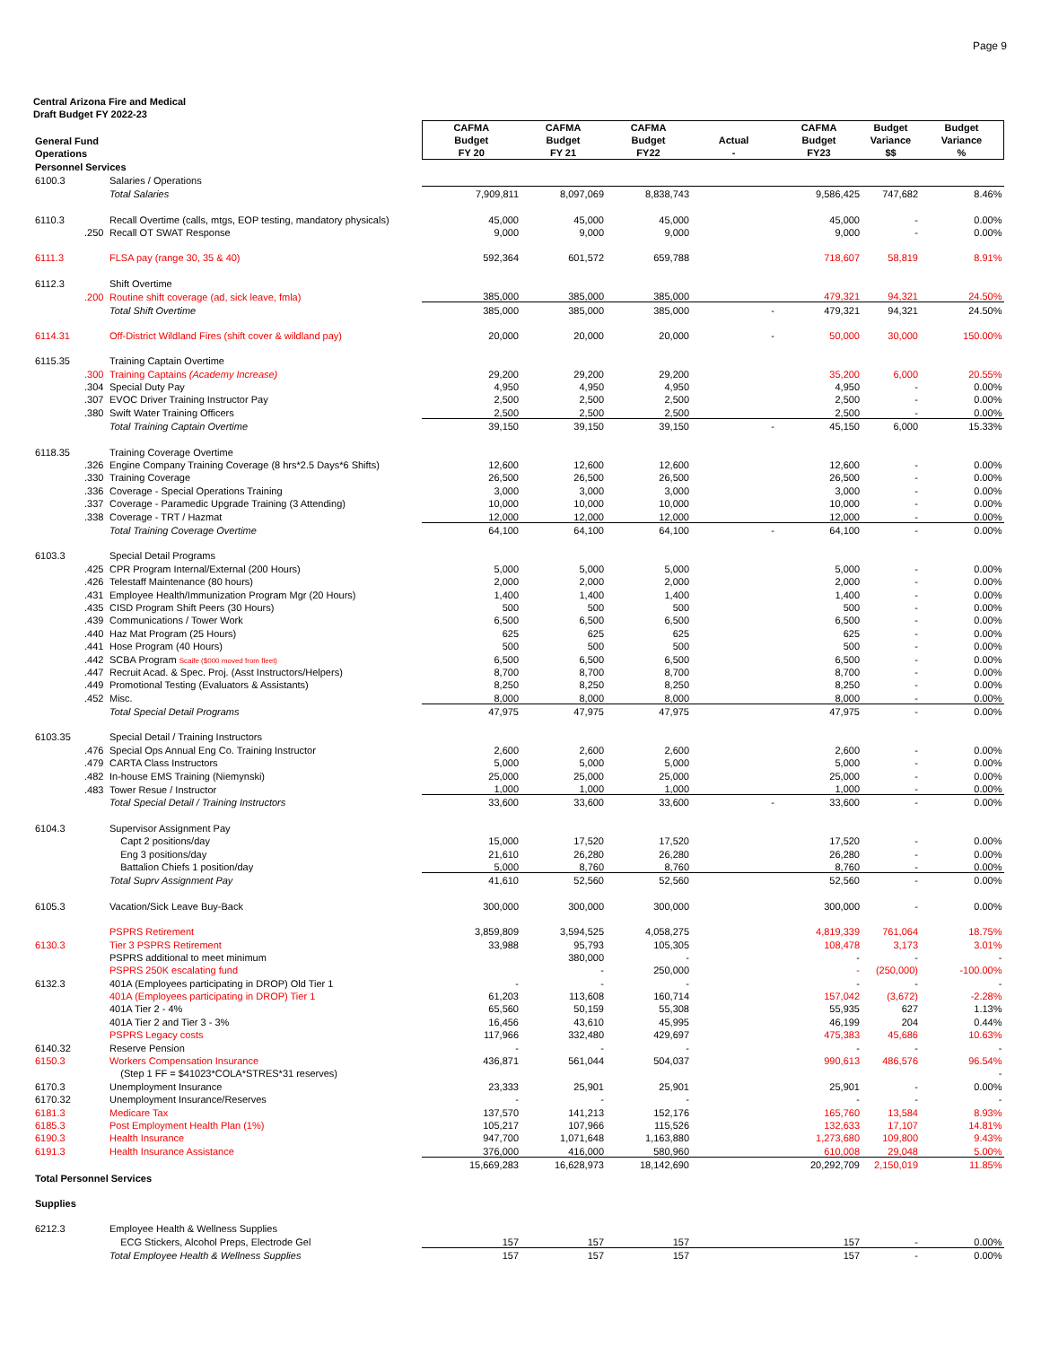Page 9
Central Arizona Fire and Medical
Draft Budget FY 2022-23
| General Fund Operations | | | CAFMA Budget FY 20 | CAFMA Budget FY 21 | CAFMA Budget FY22 | Actual - | CAFMA Budget FY23 | Budget Variance $$ | Budget Variance % |
| --- | --- | --- | --- | --- | --- | --- | --- | --- | --- |
| Personnel Services | | | | | | | | | |
| 6100.3 | | Salaries / Operations | | | | | | | |
| | | Total Salaries | 7,909,811 | 8,097,069 | 8,838,743 | | 9,586,425 | 747,682 | 8.46% |
| 6110.3 | | Recall Overtime (calls, mtgs, EOP testing, mandatory physicals) | 45,000 | 45,000 | 45,000 | | 45,000 | - | 0.00% |
| | .250 | Recall OT SWAT Response | 9,000 | 9,000 | 9,000 | | 9,000 | - | 0.00% |
| 6111.3 | | FLSA pay (range 30, 35 & 40) | 592,364 | 601,572 | 659,788 | | 718,607 | 58,819 | 8.91% |
| 6112.3 | | Shift Overtime | | | | | | | |
| | .200 | Routine shift coverage (ad, sick leave, fmla) | 385,000 | 385,000 | 385,000 | | 479,321 | 94,321 | 24.50% |
| | | Total Shift Overtime | 385,000 | 385,000 | 385,000 | - | 479,321 | 94,321 | 24.50% |
| 6114.31 | | Off-District Wildland Fires (shift cover & wildland pay) | 20,000 | 20,000 | 20,000 | - | 50,000 | 30,000 | 150.00% |
| 6115.35 | | Training Captain Overtime | | | | | | | |
| | .300 | Training Captains (Academy Increase) | 29,200 | 29,200 | 29,200 | | 35,200 | 6,000 | 20.55% |
| | .304 | Special Duty Pay | 4,950 | 4,950 | 4,950 | | 4,950 | - | 0.00% |
| | .307 | EVOC Driver Training Instructor Pay | 2,500 | 2,500 | 2,500 | | 2,500 | - | 0.00% |
| | .380 | Swift Water Training Officers | 2,500 | 2,500 | 2,500 | | 2,500 | - | 0.00% |
| | | Total Training Captain Overtime | 39,150 | 39,150 | 39,150 | - | 45,150 | 6,000 | 15.33% |
| 6118.35 | | Training Coverage Overtime | | | | | | | |
| | .326 | Engine Company Training Coverage (8 hrs*2.5 Days*6 Shifts) | 12,600 | 12,600 | 12,600 | | 12,600 | - | 0.00% |
| | .330 | Training Coverage | 26,500 | 26,500 | 26,500 | | 26,500 | - | 0.00% |
| | .336 | Coverage - Special Operations Training | 3,000 | 3,000 | 3,000 | | 3,000 | - | 0.00% |
| | .337 | Coverage - Paramedic Upgrade Training (3 Attending) | 10,000 | 10,000 | 10,000 | | 10,000 | - | 0.00% |
| | .338 | Coverage - TRT / Hazmat | 12,000 | 12,000 | 12,000 | | 12,000 | - | 0.00% |
| | | Total Training Coverage Overtime | 64,100 | 64,100 | 64,100 | - | 64,100 | - | 0.00% |
| 6103.3 | | Special Detail Programs | | | | | | | |
| | .425 | CPR Program Internal/External (200 Hours) | 5,000 | 5,000 | 5,000 | | 5,000 | - | 0.00% |
| | .426 | Telestaff Maintenance (80 hours) | 2,000 | 2,000 | 2,000 | | 2,000 | - | 0.00% |
| | .431 | Employee Health/Immunization Program Mgr (20 Hours) | 1,400 | 1,400 | 1,400 | | 1,400 | - | 0.00% |
| | .435 | CISD Program Shift Peers (30 Hours) | 500 | 500 | 500 | | 500 | - | 0.00% |
| | .439 | Communications / Tower Work | 6,500 | 6,500 | 6,500 | | 6,500 | - | 0.00% |
| | .440 | Haz Mat Program (25 Hours) | 625 | 625 | 625 | | 625 | - | 0.00% |
| | .441 | Hose Program (40 Hours) | 500 | 500 | 500 | | 500 | - | 0.00% |
| | .442 | SCBA Program Scaife ($000 moved from fleet) | 6,500 | 6,500 | 6,500 | | 6,500 | - | 0.00% |
| | .447 | Recruit Acad. & Spec. Proj. (Asst Instructors/Helpers) | 8,700 | 8,700 | 8,700 | | 8,700 | - | 0.00% |
| | .449 | Promotional Testing (Evaluators & Assistants) | 8,250 | 8,250 | 8,250 | | 8,250 | - | 0.00% |
| | .452 | Misc. | 8,000 | 8,000 | 8,000 | | 8,000 | - | 0.00% |
| | | Total Special Detail Programs | 47,975 | 47,975 | 47,975 | | 47,975 | - | 0.00% |
| 6103.35 | | Special Detail / Training Instructors | | | | | | | |
| | .476 | Special Ops Annual Eng Co. Training Instructor | 2,600 | 2,600 | 2,600 | | 2,600 | - | 0.00% |
| | .479 | CARTA Class Instructors | 5,000 | 5,000 | 5,000 | | 5,000 | - | 0.00% |
| | .482 | In-house EMS Training (Niemynski) | 25,000 | 25,000 | 25,000 | | 25,000 | - | 0.00% |
| | .483 | Tower Resue / Instructor | 1,000 | 1,000 | 1,000 | | 1,000 | - | 0.00% |
| | | Total Special Detail / Training Instructors | 33,600 | 33,600 | 33,600 | - | 33,600 | - | 0.00% |
| 6104.3 | | Supervisor Assignment Pay | | | | | | | |
| | | Capt 2 positions/day | 15,000 | 17,520 | 17,520 | | 17,520 | - | 0.00% |
| | | Eng 3 positions/day | 21,610 | 26,280 | 26,280 | | 26,280 | - | 0.00% |
| | | Battalion Chiefs 1 position/day | 5,000 | 8,760 | 8,760 | | 8,760 | - | 0.00% |
| | | Total Suprv Assignment Pay | 41,610 | 52,560 | 52,560 | | 52,560 | - | 0.00% |
| 6105.3 | | Vacation/Sick Leave Buy-Back | 300,000 | 300,000 | 300,000 | | 300,000 | - | 0.00% |
| | | PSPRS Retirement | 3,859,809 | 3,594,525 | 4,058,275 | | 4,819,339 | 761,064 | 18.75% |
| 6130.3 | | Tier 3 PSPRS Retirement | 33,988 | 95,793 | 105,305 | | 108,478 | 3,173 | 3.01% |
| | | PSPRS additional to meet minimum | | 380,000 | - | | - | - | - |
| | | PSPRS 250K escalating fund | | - | 250,000 | | - | (250,000) | -100.00% |
| 6132.3 | | 401A (Employees participating in DROP) Old Tier 1 | - | - | - | | - | - | - |
| | | 401A (Employees participating in DROP) Tier 1 | 61,203 | 113,608 | 160,714 | | 157,042 | (3,672) | -2.28% |
| | | 401A Tier 2 - 4% | 65,560 | 50,159 | 55,308 | | 55,935 | 627 | 1.13% |
| | | 401A Tier 2 and Tier 3 - 3% | 16,456 | 43,610 | 45,995 | | 46,199 | 204 | 0.44% |
| | | PSPRS Legacy costs | 117,966 | 332,480 | 429,697 | | 475,383 | 45,686 | 10.63% |
| 6140.32 | | Reserve Pension | - | - | - | | - | - | - |
| 6150.3 | | Workers Compensation Insurance | 436,871 | 561,044 | 504,037 | | 990,613 | 486,576 | 96.54% |
| | | (Step 1 FF = $41023*COLA*STRES*31 reserves) | | | | | | | - |
| 6170.3 | | Unemployment Insurance | 23,333 | 25,901 | 25,901 | | 25,901 | - | 0.00% |
| 6170.32 | | Unemployment Insurance/Reserves | - | - | - | | - | - | - |
| 6181.3 | | Medicare Tax | 137,570 | 141,213 | 152,176 | | 165,760 | 13,584 | 8.93% |
| 6185.3 | | Post Employment Health Plan (1%) | 105,217 | 107,966 | 115,526 | | 132,633 | 17,107 | 14.81% |
| 6190.3 | | Health Insurance | 947,700 | 1,071,648 | 1,163,880 | | 1,273,680 | 109,800 | 9.43% |
| 6191.3 | | Health Insurance Assistance | 376,000 | 416,000 | 580,960 | | 610,008 | 29,048 | 5.00% |
| | | | 15,669,283 | 16,628,973 | 18,142,690 | | 20,292,709 | 2,150,019 | 11.85% |
| Total Personnel Services | | | | | | | | | |
| Supplies | | | | | | | | | |
| 6212.3 | | Employee Health & Wellness Supplies | | | | | | | |
| | | ECG Stickers, Alcohol Preps, Electrode Gel | 157 | 157 | 157 | | 157 | - | 0.00% |
| | | Total Employee Health & Wellness Supplies | 157 | 157 | 157 | | 157 | - | 0.00% |